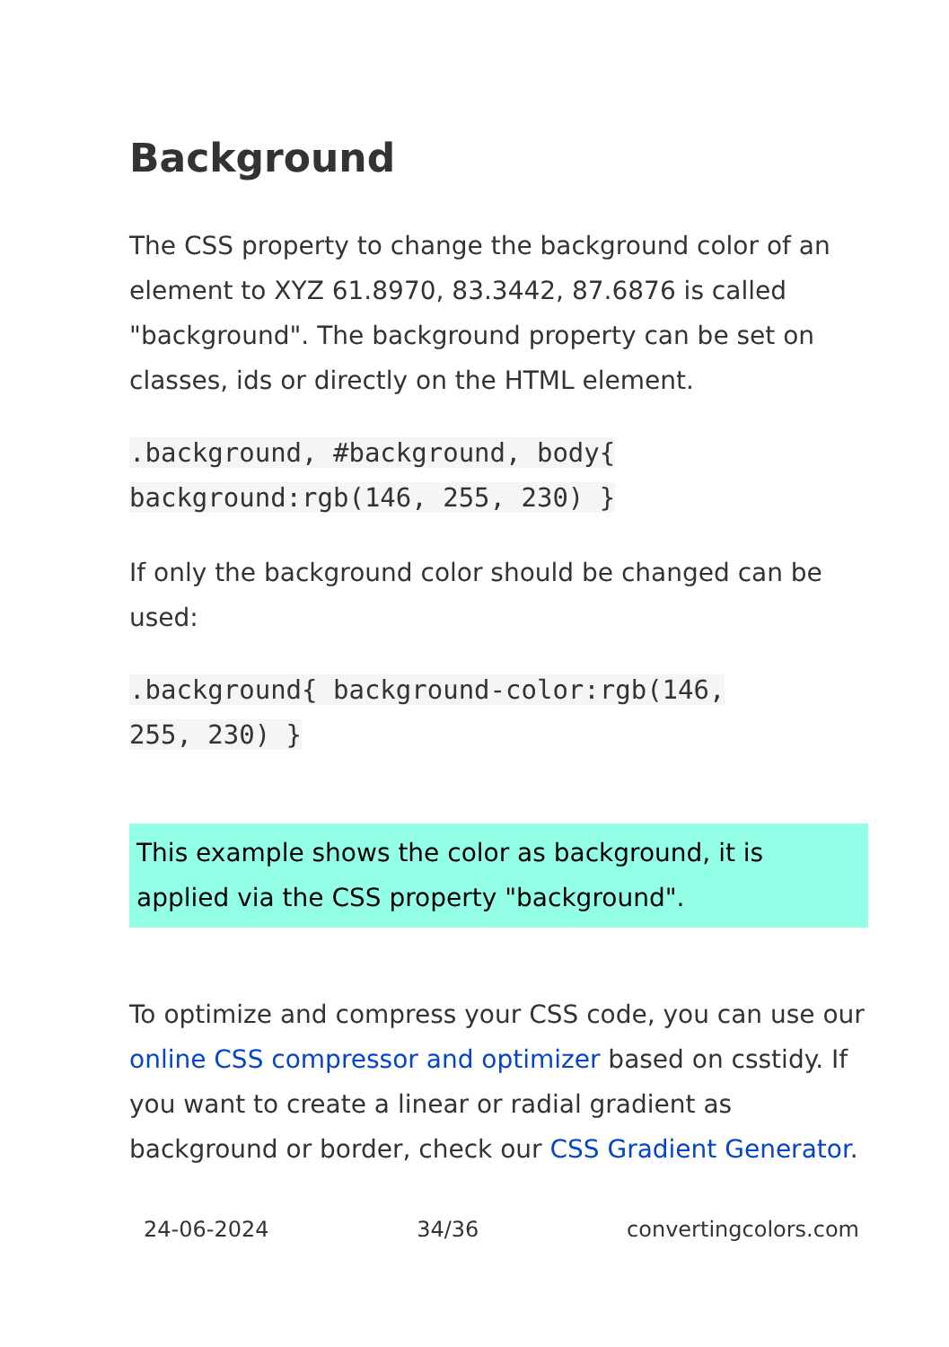Background
The CSS property to change the background color of an element to XYZ 61.8970, 83.3442, 87.6876 is called "background". The background property can be set on classes, ids or directly on the HTML element.
.background, #background, body{
background:rgb(146, 255, 230) }
If only the background color should be changed can be used:
.background{ background-color:rgb(146,
255, 230) }
This example shows the color as background, it is applied via the CSS property "background".
To optimize and compress your CSS code, you can use our online CSS compressor and optimizer based on csstidy. If you want to create a linear or radial gradient as background or border, check our CSS Gradient Generator.
24-06-2024 34/36 convertingcolors.com